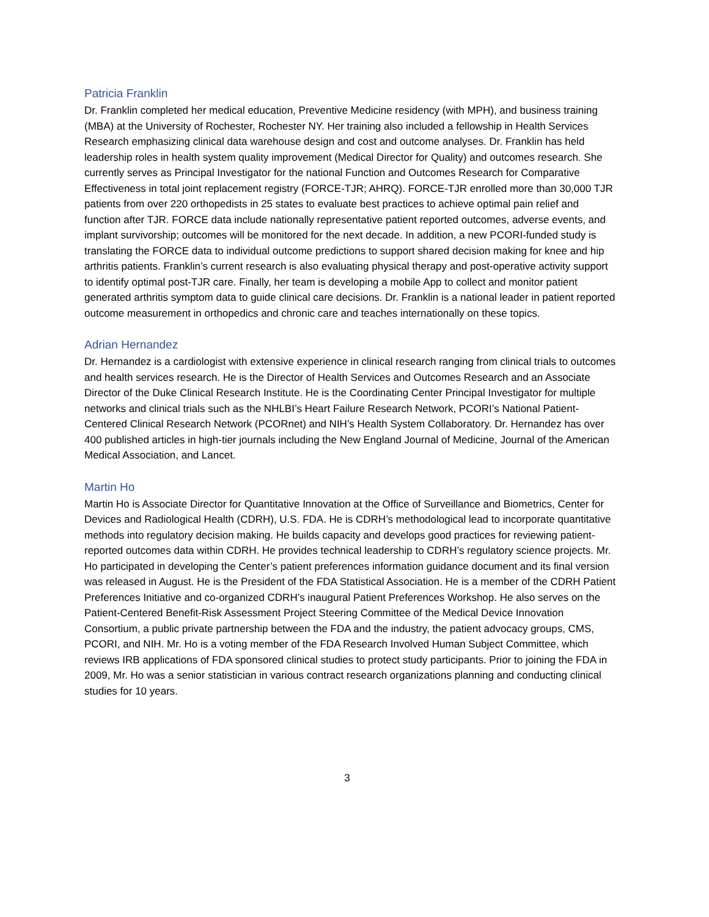Patricia Franklin
Dr. Franklin completed her medical education, Preventive Medicine residency (with MPH), and business training (MBA) at the University of Rochester, Rochester NY. Her training also included a fellowship in Health Services Research emphasizing clinical data warehouse design and cost and outcome analyses. Dr. Franklin has held leadership roles in health system quality improvement (Medical Director for Quality) and outcomes research. She currently serves as Principal Investigator for the national Function and Outcomes Research for Comparative Effectiveness in total joint replacement registry (FORCE-TJR; AHRQ). FORCE-TJR enrolled more than 30,000 TJR patients from over 220 orthopedists in 25 states to evaluate best practices to achieve optimal pain relief and function after TJR. FORCE data include nationally representative patient reported outcomes, adverse events, and implant survivorship; outcomes will be monitored for the next decade. In addition, a new PCORI-funded study is translating the FORCE data to individual outcome predictions to support shared decision making for knee and hip arthritis patients. Franklin’s current research is also evaluating physical therapy and post-operative activity support to identify optimal post-TJR care. Finally, her team is developing a mobile App to collect and monitor patient generated arthritis symptom data to guide clinical care decisions. Dr. Franklin is a national leader in patient reported outcome measurement in orthopedics and chronic care and teaches internationally on these topics.
Adrian Hernandez
Dr. Hernandez is a cardiologist with extensive experience in clinical research ranging from clinical trials to outcomes and health services research. He is the Director of Health Services and Outcomes Research and an Associate Director of the Duke Clinical Research Institute. He is the Coordinating Center Principal Investigator for multiple networks and clinical trials such as the NHLBI’s Heart Failure Research Network, PCORI’s National Patient-Centered Clinical Research Network (PCORnet) and NIH’s Health System Collaboratory. Dr. Hernandez has over 400 published articles in high-tier journals including the New England Journal of Medicine, Journal of the American Medical Association, and Lancet.
Martin Ho
Martin Ho is Associate Director for Quantitative Innovation at the Office of Surveillance and Biometrics, Center for Devices and Radiological Health (CDRH), U.S. FDA. He is CDRH’s methodological lead to incorporate quantitative methods into regulatory decision making. He builds capacity and develops good practices for reviewing patient-reported outcomes data within CDRH. He provides technical leadership to CDRH’s regulatory science projects. Mr. Ho participated in developing the Center’s patient preferences information guidance document and its final version was released in August. He is the President of the FDA Statistical Association. He is a member of the CDRH Patient Preferences Initiative and co-organized CDRH’s inaugural Patient Preferences Workshop. He also serves on the Patient-Centered Benefit-Risk Assessment Project Steering Committee of the Medical Device Innovation Consortium, a public private partnership between the FDA and the industry, the patient advocacy groups, CMS, PCORI, and NIH. Mr. Ho is a voting member of the FDA Research Involved Human Subject Committee, which reviews IRB applications of FDA sponsored clinical studies to protect study participants. Prior to joining the FDA in 2009, Mr. Ho was a senior statistician in various contract research organizations planning and conducting clinical studies for 10 years.
3